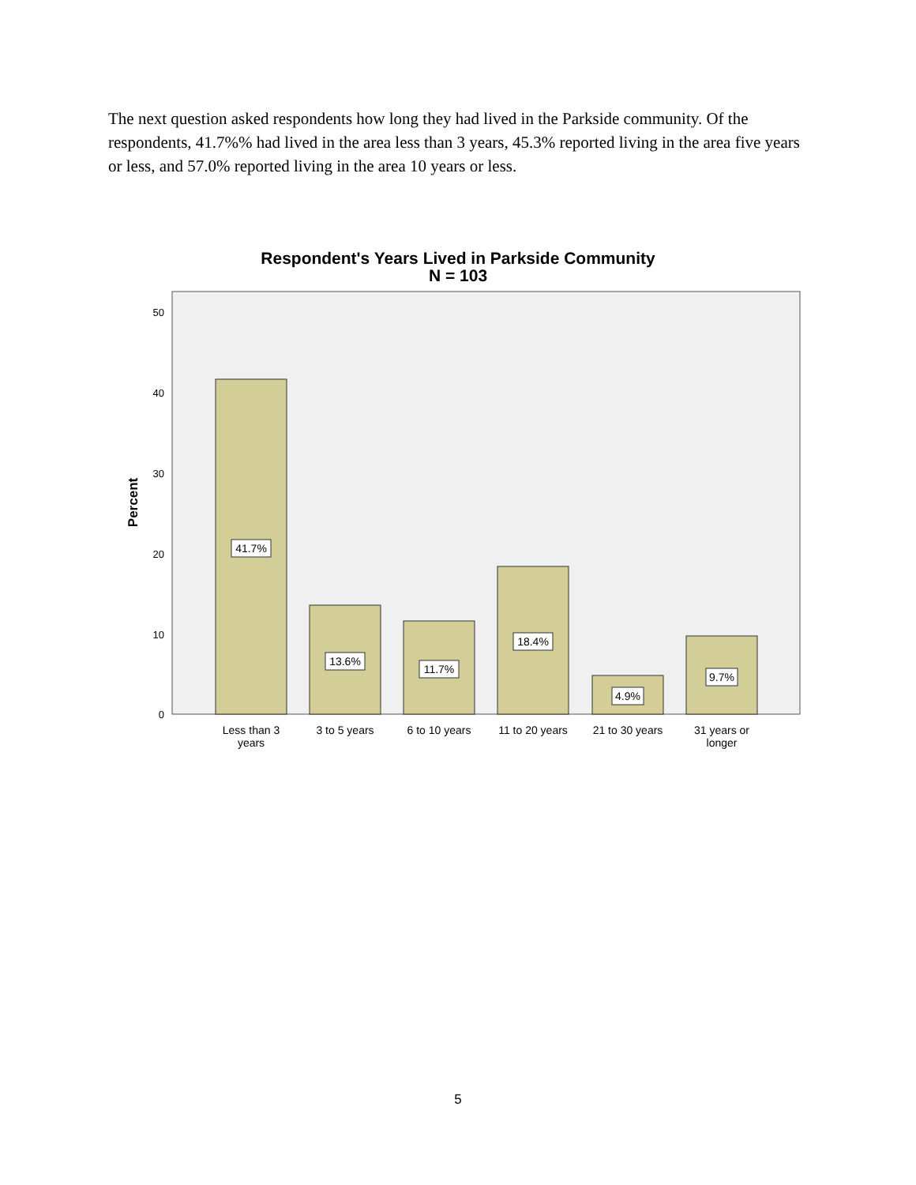The next question asked respondents how long they had lived in the Parkside community. Of the respondents, 41.7%% had lived in the area less than 3 years, 45.3% reported living in the area five years or less, and 57.0% reported living in the area 10 years or less.
Respondent's Years Lived in Parkside Community
N = 103
50
40
30
20
10
0
Percent
41.7%
13.6%
11.7%
18.4%
4.9%
9.7%
Less than 3
years
3 to 5 years
6 to 10 years
11 to 20 years
21 to 30 years
31 years or
longer
5